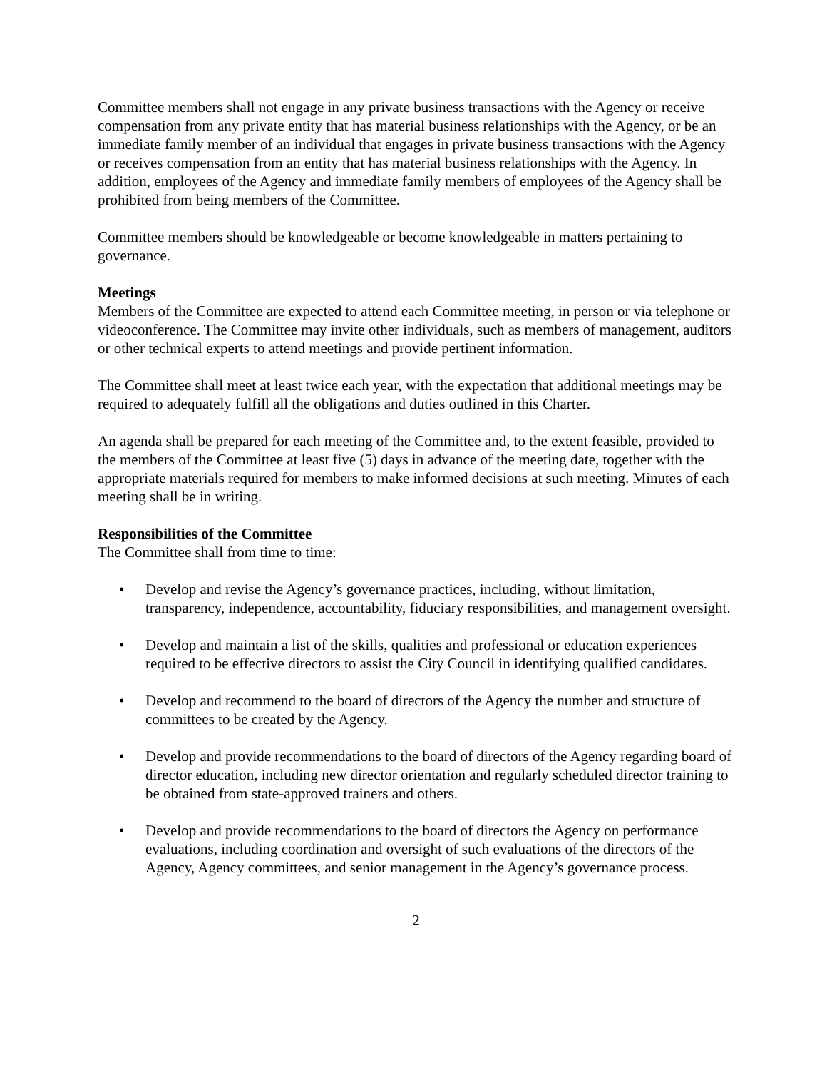Committee members shall not engage in any private business transactions with the Agency or receive compensation from any private entity that has material business relationships with the Agency, or be an immediate family member of an individual that engages in private business transactions with the Agency or receives compensation from an entity that has material business relationships with the Agency. In addition, employees of the Agency and immediate family members of employees of the Agency shall be prohibited from being members of the Committee.
Committee members should be knowledgeable or become knowledgeable in matters pertaining to governance.
Meetings
Members of the Committee are expected to attend each Committee meeting, in person or via telephone or videoconference. The Committee may invite other individuals, such as members of management, auditors or other technical experts to attend meetings and provide pertinent information.
The Committee shall meet at least twice each year, with the expectation that additional meetings may be required to adequately fulfill all the obligations and duties outlined in this Charter.
An agenda shall be prepared for each meeting of the Committee and, to the extent feasible, provided to the members of the Committee at least five (5) days in advance of the meeting date, together with the appropriate materials required for members to make informed decisions at such meeting. Minutes of each meeting shall be in writing.
Responsibilities of the Committee
The Committee shall from time to time:
• Develop and revise the Agency’s governance practices, including, without limitation, transparency, independence, accountability, fiduciary responsibilities, and management oversight.
• Develop and maintain a list of the skills, qualities and professional or education experiences required to be effective directors to assist the City Council in identifying qualified candidates.
• Develop and recommend to the board of directors of the Agency the number and structure of committees to be created by the Agency.
• Develop and provide recommendations to the board of directors of the Agency regarding board of director education, including new director orientation and regularly scheduled director training to be obtained from state-approved trainers and others.
• Develop and provide recommendations to the board of directors the Agency on performance evaluations, including coordination and oversight of such evaluations of the directors of the Agency, Agency committees, and senior management in the Agency’s governance process.
2